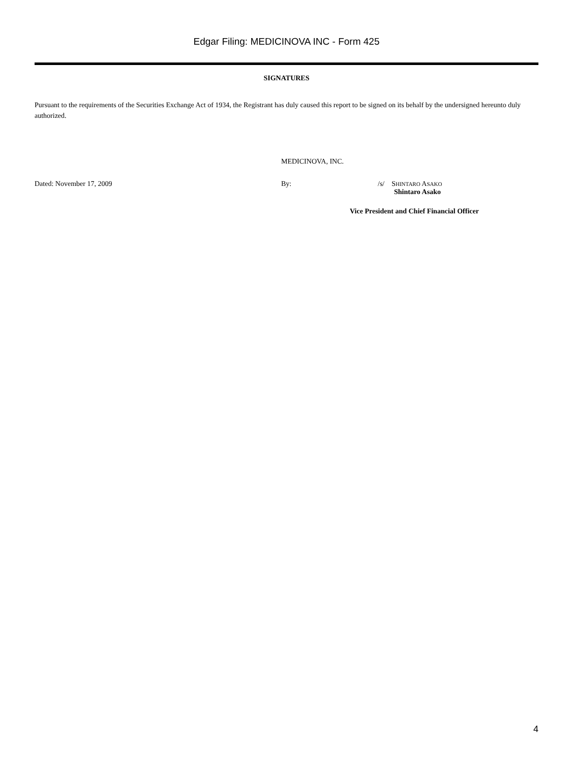Edgar Filing: MEDICINOVA INC - Form 425
SIGNATURES
Pursuant to the requirements of the Securities Exchange Act of 1934, the Registrant has duly caused this report to be signed on its behalf by the undersigned hereunto duly authorized.
| | MEDICINOVA, INC. | |
| Dated: November 17, 2009 | By: | /s/ S HINTARO A SAKO Shintaro Asako |
| | Vice President and Chief Financial Officer | |
4